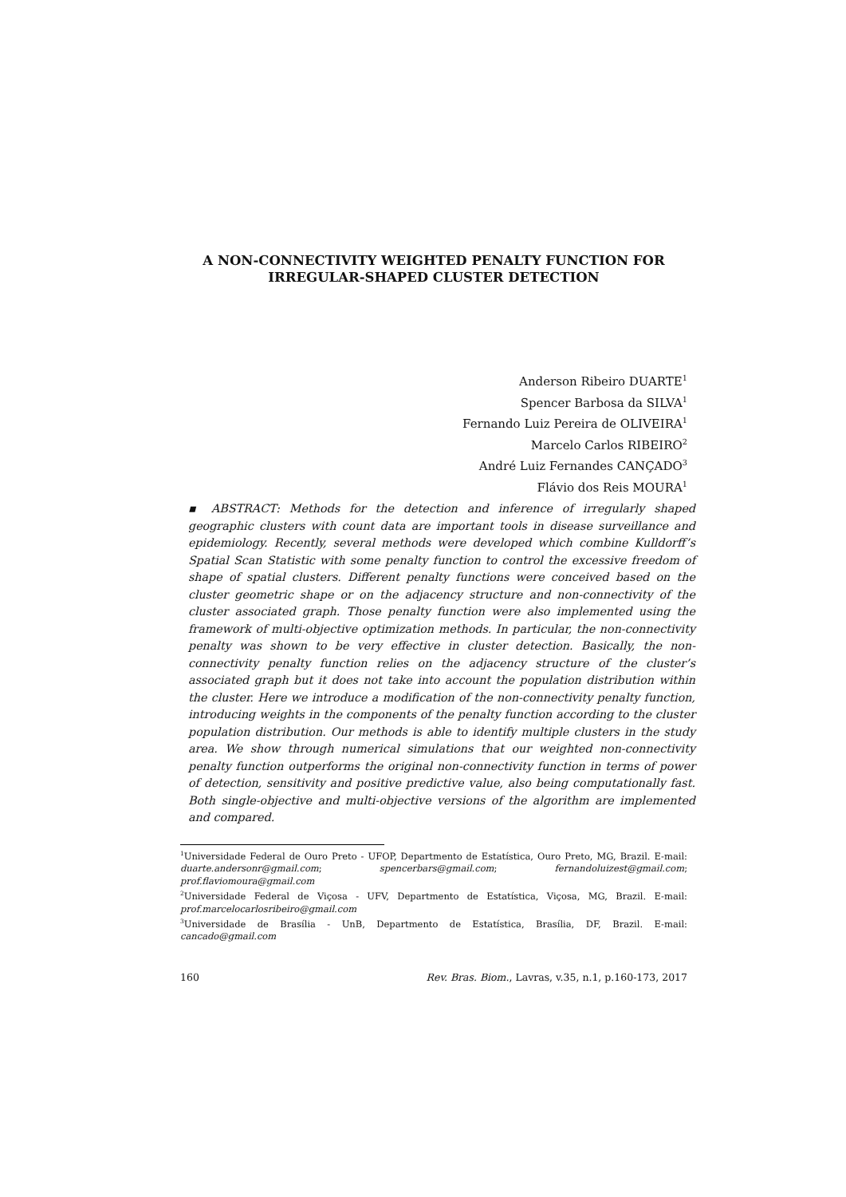A NON-CONNECTIVITY WEIGHTED PENALTY FUNCTION FOR
IRREGULAR-SHAPED CLUSTER DETECTION
Anderson Ribeiro DUARTE<sup>1</sup>
Spencer Barbosa da SILVA<sup>1</sup>
Fernando Luiz Pereira de OLIVEIRA<sup>1</sup>
Marcelo Carlos RIBEIRO<sup>2</sup>
André Luiz Fernandes CANÇADO<sup>3</sup>
Flávio dos Reis MOURA<sup>1</sup>
▪ ABSTRACT: Methods for the detection and inference of irregularly shaped geographic clusters with count data are important tools in disease surveillance and epidemiology. Recently, several methods were developed which combine Kulldorff’s Spatial Scan Statistic with some penalty function to control the excessive freedom of shape of spatial clusters. Different penalty functions were conceived based on the cluster geometric shape or on the adjacency structure and non-connectivity of the cluster associated graph. Those penalty function were also implemented using the framework of multi-objective optimization methods. In particular, the non-connectivity penalty was shown to be very effective in cluster detection. Basically, the non-connectivity penalty function relies on the adjacency structure of the cluster’s associated graph but it does not take into account the population distribution within the cluster. Here we introduce a modification of the non-connectivity penalty function, introducing weights in the components of the penalty function according to the cluster population distribution. Our methods is able to identify multiple clusters in the study area. We show through numerical simulations that our weighted non-connectivity penalty function outperforms the original non-connectivity function in terms of power of detection, sensitivity and positive predictive value, also being computationally fast. Both single-objective and multi-objective versions of the algorithm are implemented and compared.
<sup>1</sup> Universidade Federal de Ouro Preto - UFOP, Departmento de Estatística, Ouro Preto, MG, Brazil. E-mail: duarte.andersonr@gmail.com; spencerbars@gmail.com; fernandoluizest@gmail.com; prof.flaviomoura@gmail.com
<sup>2</sup> Universidade Federal de Viçosa - UFV, Departmento de Estatística, Viçosa, MG, Brazil. E-mail: prof.marcelocarlosribeiro@gmail.com
<sup>3</sup> Universidade de Brasília - UnB, Departmento de Estatística, Brasília, DF, Brazil. E-mail: cancado@gmail.com
160 Rev. Bras. Biom., Lavras, v.35, n.1, p.160-173, 2017